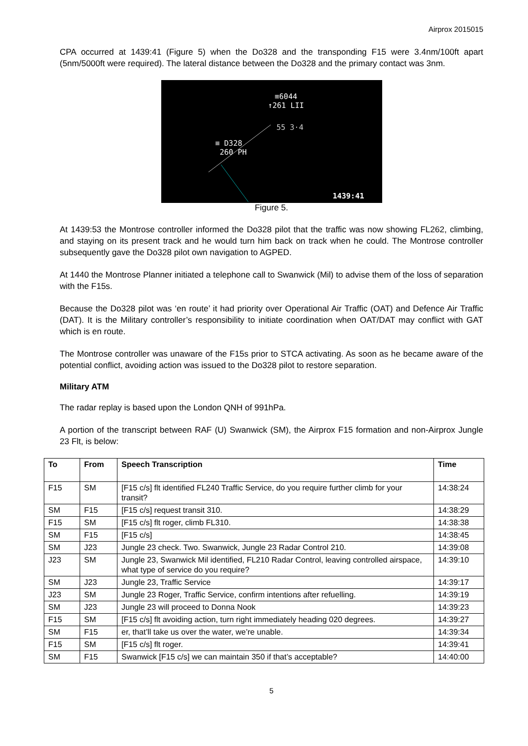Airprox 2015015
CPA occurred at 1439:41 (Figure 5) when the Do328 and the transponding F15 were 3.4nm/100ft apart (5nm/5000ft were required). The lateral distance between the Do328 and the primary contact was 3nm.
≡6044
↑261 LII
55 3·4
≡ D328
260 PH
1439:41
Figure 5.
At 1439:53 the Montrose controller informed the Do328 pilot that the traffic was now showing FL262, climbing, and staying on its present track and he would turn him back on track when he could. The Montrose controller subsequently gave the Do328 pilot own navigation to AGPED.
At 1440 the Montrose Planner initiated a telephone call to Swanwick (Mil) to advise them of the loss of separation with the F15s.
Because the Do328 pilot was ‘en route’ it had priority over Operational Air Traffic (OAT) and Defence Air Traffic (DAT). It is the Military controller’s responsibility to initiate coordination when OAT/DAT may conflict with GAT which is en route.
The Montrose controller was unaware of the F15s prior to STCA activating. As soon as he became aware of the potential conflict, avoiding action was issued to the Do328 pilot to restore separation.
Military ATM
The radar replay is based upon the London QNH of 991hPa.
A portion of the transcript between RAF (U) Swanwick (SM), the Airprox F15 formation and non-Airprox Jungle 23 Flt, is below:
| To | From | Speech Transcription | Time |
| --- | --- | --- | --- |
| F15 | SM | [F15 c/s] flt identified FL240 Traffic Service, do you require further climb for your transit? | 14:38:24 |
| SM | F15 | [F15 c/s] request transit 310. | 14:38:29 |
| F15 | SM | [F15 c/s] flt roger, climb FL310. | 14:38:38 |
| SM | F15 | [F15 c/s] | 14:38:45 |
| SM | J23 | Jungle 23 check. Two. Swanwick, Jungle 23 Radar Control 210. | 14:39:08 |
| J23 | SM | Jungle 23, Swanwick Mil identified, FL210 Radar Control, leaving controlled airspace, what type of service do you require? | 14:39:10 |
| SM | J23 | Jungle 23, Traffic Service | 14:39:17 |
| J23 | SM | Jungle 23 Roger, Traffic Service, confirm intentions after refuelling. | 14:39:19 |
| SM | J23 | Jungle 23 will proceed to Donna Nook | 14:39:23 |
| F15 | SM | [F15 c/s] flt avoiding action, turn right immediately heading 020 degrees. | 14:39:27 |
| SM | F15 | er, that’ll take us over the water, we’re unable. | 14:39:34 |
| F15 | SM | [F15 c/s] flt roger. | 14:39:41 |
| SM | F15 | Swanwick [F15 c/s] we can maintain 350 if that’s acceptable? | 14:40:00 |
5